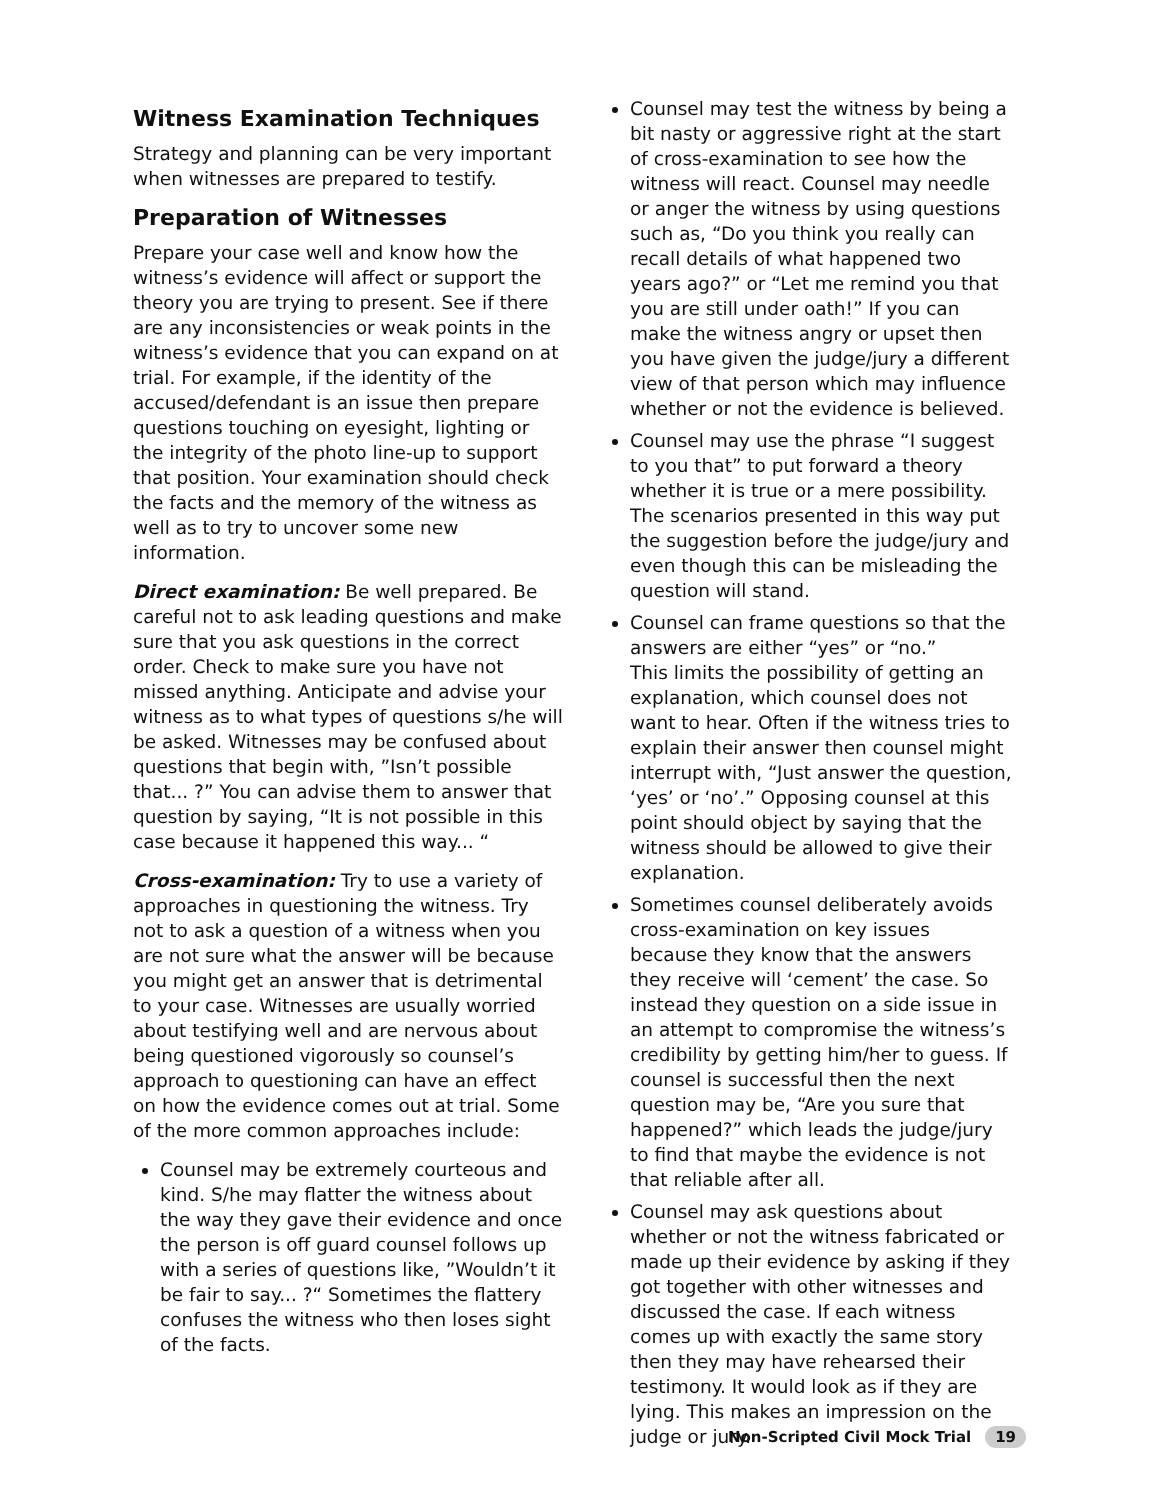Witness Examination Techniques
Strategy and planning can be very important when witnesses are prepared to testify.
Preparation of Witnesses
Prepare your case well and know how the witness’s evidence will affect or support the theory you are trying to present. See if there are any inconsistencies or weak points in the witness’s evidence that you can expand on at trial. For example, if the identity of the accused/defendant is an issue then prepare questions touching on eyesight, lighting or the integrity of the photo line-up to support that position. Your examination should check the facts and the memory of the witness as well as to try to uncover some new information.
Direct examination: Be well prepared. Be careful not to ask leading questions and make sure that you ask questions in the correct order. Check to make sure you have not missed anything. Anticipate and advise your witness as to what types of questions s/he will be asked. Witnesses may be confused about questions that begin with, ”Isn’t possible that... ?” You can advise them to answer that question by saying, “It is not possible in this case because it happened this way... “
Cross-examination: Try to use a variety of approaches in questioning the witness. Try not to ask a question of a witness when you are not sure what the answer will be because you might get an answer that is detrimental to your case. Witnesses are usually worried about testifying well and are nervous about being questioned vigorously so counsel’s approach to questioning can have an effect on how the evidence comes out at trial. Some of the more common approaches include:
Counsel may be extremely courteous and kind. S/he may flatter the witness about the way they gave their evidence and once the person is off guard counsel follows up with a series of questions like, ”Wouldn’t it be fair to say... ?“ Sometimes the flattery confuses the witness who then loses sight of the facts.
Counsel may test the witness by being a bit nasty or aggressive right at the start of cross-examination to see how the witness will react. Counsel may needle or anger the witness by using questions such as, “Do you think you really can recall details of what happened two years ago?” or “Let me remind you that you are still under oath!” If you can make the witness angry or upset then you have given the judge/jury a different view of that person which may influence whether or not the evidence is believed.
Counsel may use the phrase “I suggest to you that” to put forward a theory whether it is true or a mere possibility. The scenarios presented in this way put the suggestion before the judge/jury and even though this can be misleading the question will stand.
Counsel can frame questions so that the answers are either “yes” or “no.”
This limits the possibility of getting an explanation, which counsel does not want to hear. Often if the witness tries to explain their answer then counsel might interrupt with, “Just answer the question, ‘yes’ or ‘no’.” Opposing counsel at this point should object by saying that the witness should be allowed to give their explanation.
Sometimes counsel deliberately avoids cross-examination on key issues because they know that the answers they receive will ‘cement’ the case. So instead they question on a side issue in an attempt to compromise the witness’s credibility by getting him/her to guess. If counsel is successful then the next question may be, “Are you sure that happened?” which leads the judge/jury to find that maybe the evidence is not that reliable after all.
Counsel may ask questions about whether or not the witness fabricated or made up their evidence by asking if they got together with other witnesses and discussed the case. If each witness comes up with exactly the same story then they may have rehearsed their testimony. It would look as if they are lying. This makes an impression on the judge or jury.
Non-Scripted Civil Mock Trial 19